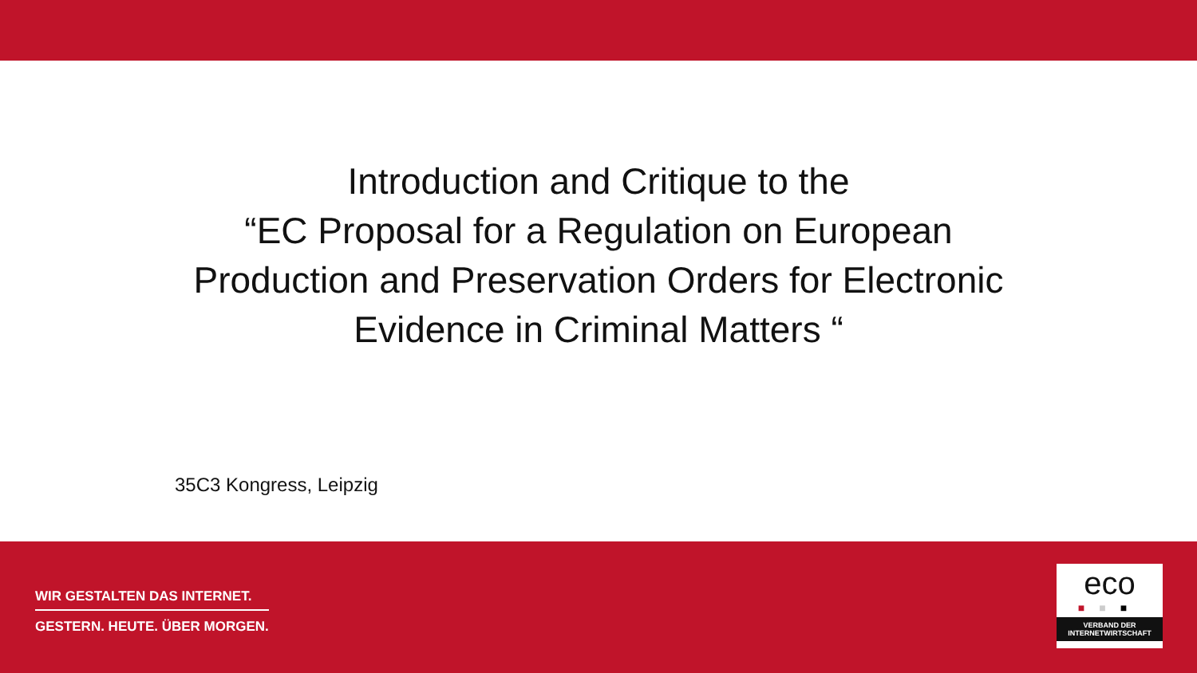Introduction and Critique to the
“EC Proposal for a Regulation on European
Production and Preservation Orders for Electronic
Evidence in Criminal Matters “
35C3 Kongress, Leipzig
WIR GESTALTEN DAS INTERNET.
GESTERN. HEUTE. ÜBER MORGEN.
eco
■■■
VERBAND DER
INTERNETWIRTSCHAFT